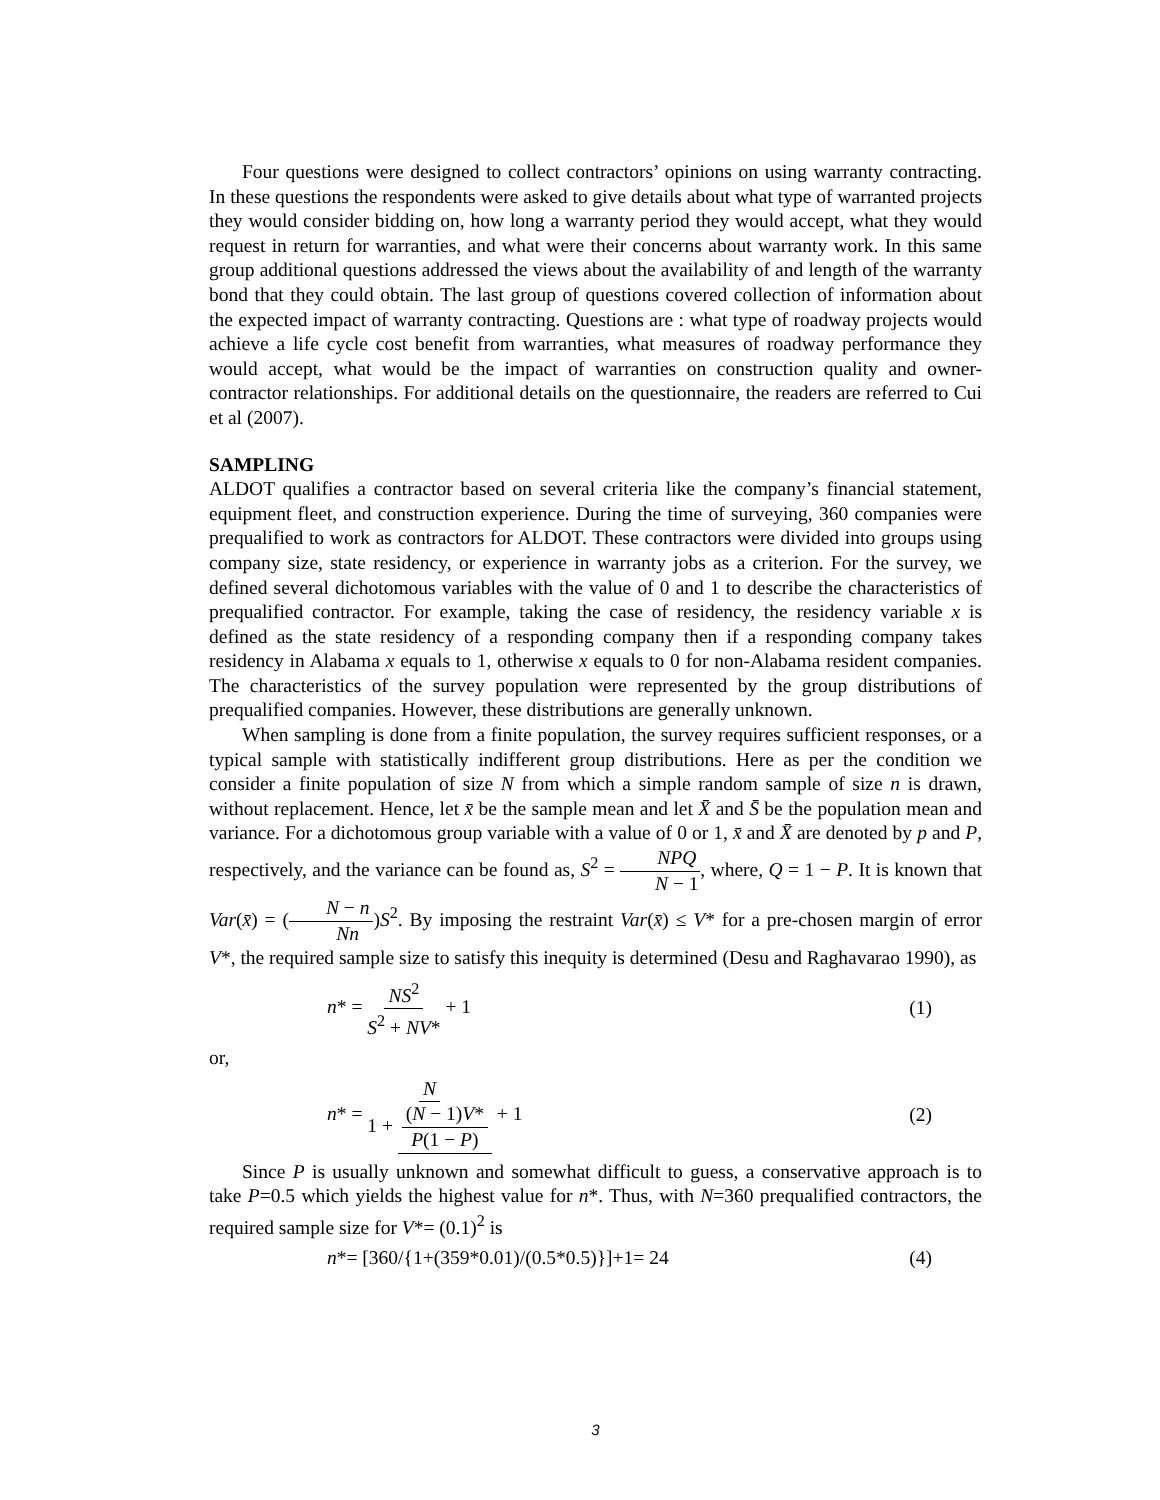Four questions were designed to collect contractors’ opinions on using warranty contracting. In these questions the respondents were asked to give details about what type of warranted projects they would consider bidding on, how long a warranty period they would accept, what they would request in return for warranties, and what were their concerns about warranty work. In this same group additional questions addressed the views about the availability of and length of the warranty bond that they could obtain. The last group of questions covered collection of information about the expected impact of warranty contracting. Questions are : what type of roadway projects would achieve a life cycle cost benefit from warranties, what measures of roadway performance they would accept, what would be the impact of warranties on construction quality and owner-contractor relationships. For additional details on the questionnaire, the readers are referred to Cui et al (2007).
SAMPLING
ALDOT qualifies a contractor based on several criteria like the company’s financial statement, equipment fleet, and construction experience. During the time of surveying, 360 companies were prequalified to work as contractors for ALDOT. These contractors were divided into groups using company size, state residency, or experience in warranty jobs as a criterion. For the survey, we defined several dichotomous variables with the value of 0 and 1 to describe the characteristics of prequalified contractor. For example, taking the case of residency, the residency variable x is defined as the state residency of a responding company then if a responding company takes residency in Alabama x equals to 1, otherwise x equals to 0 for non-Alabama resident companies. The characteristics of the survey population were represented by the group distributions of prequalified companies. However, these distributions are generally unknown.
When sampling is done from a finite population, the survey requires sufficient responses, or a typical sample with statistically indifferent group distributions. Here as per the condition we consider a finite population of size N from which a simple random sample of size n is drawn, without replacement. Hence, let x̄ be the sample mean and let X̄ and S̄ be the population mean and variance. For a dichotomous group variable with a value of 0 or 1, x̄ and X̄ are denoted by p and P, respectively, and the variance can be found as, S<sup>2</sup> = NPQ N − 1, where, Q = 1 − P. It is known that Var(x̄) = (N − n Nn)S<sup>2</sup>. By imposing the restraint Var(x̄) ≤ V* for a pre-chosen margin of error V*, the required sample size to satisfy this inequity is determined (Desu and Raghavarao 1990), as
n* = NS<sup>2</sup> S<sup>2</sup> + NV* + 1 (1)
or,
n* = N 1 + (N − 1)V* P(1 − P) + 1 (2)
Since P is usually unknown and somewhat difficult to guess, a conservative approach is to take P=0.5 which yields the highest value for n*. Thus, with N=360 prequalified contractors, the required sample size for V*= (0.1)<sup>2</sup> is
n*= [360/{1+(359*0.01)/(0.5*0.5)}]+1= 24 (4)
3